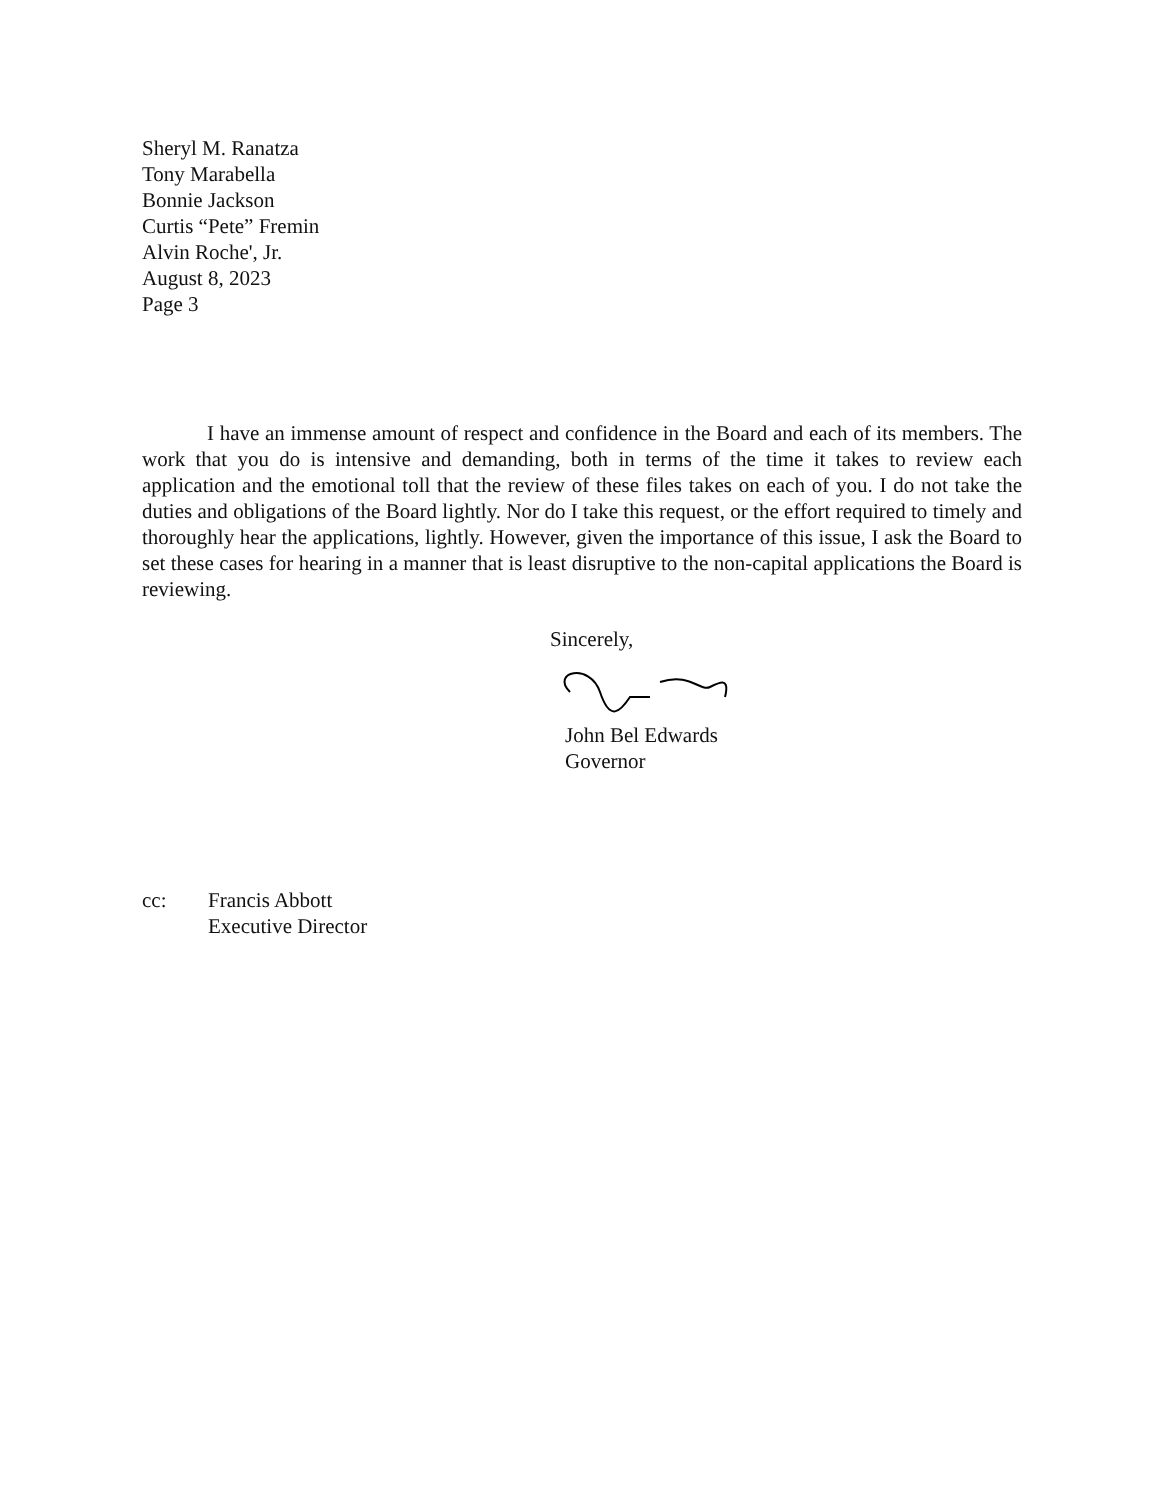Sheryl M. Ranatza
Tony Marabella
Bonnie Jackson
Curtis “Pete” Fremin
Alvin Roche', Jr.
August 8, 2023
Page 3
I have an immense amount of respect and confidence in the Board and each of its members. The work that you do is intensive and demanding, both in terms of the time it takes to review each application and the emotional toll that the review of these files takes on each of you. I do not take the duties and obligations of the Board lightly. Nor do I take this request, or the effort required to timely and thoroughly hear the applications, lightly. However, given the importance of this issue, I ask the Board to set these cases for hearing in a manner that is least disruptive to the non-capital applications the Board is reviewing.
Sincerely,
John Bel Edwards
Governor
cc: Francis Abbott
Executive Director